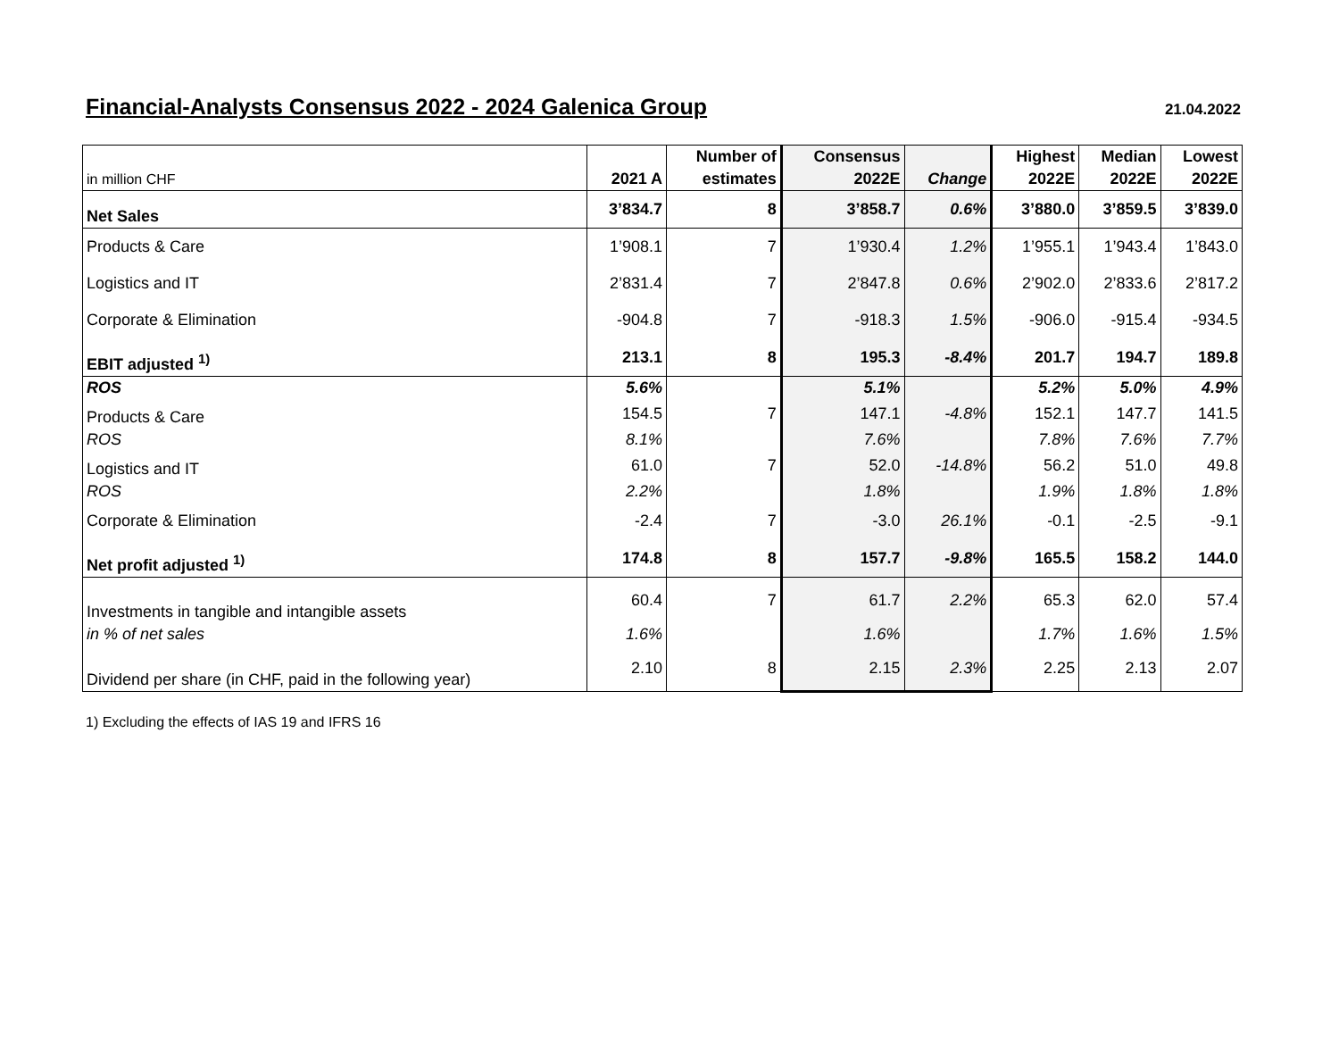Financial-Analysts Consensus 2022 - 2024 Galenica Group
21.04.2022
| | | Number of | Consensus | | Highest | Median | Lowest |
| --- | --- | --- | --- | --- | --- | --- | --- |
| in million CHF | 2021 A | estimates | 2022E | Change | 2022E | 2022E | 2022E |
| Net Sales | 3’834.7 | 8 | 3’858.7 | 0.6% | 3’880.0 | 3’859.5 | 3’839.0 |
| Products & Care | 1’908.1 | 7 | 1’930.4 | 1.2% | 1’955.1 | 1’943.4 | 1’843.0 |
| Logistics and IT | 2’831.4 | 7 | 2’847.8 | 0.6% | 2’902.0 | 2’833.6 | 2’817.2 |
| Corporate & Elimination | -904.8 | 7 | -918.3 | 1.5% | -906.0 | -915.4 | -934.5 |
| EBIT adjusted <sup>1)</sup> | 213.1 | 8 | 195.3 | -8.4% | 201.7 | 194.7 | 189.8 |
| ROS | 5.6% | | 5.1% | | 5.2% | 5.0% | 4.9% |
| Products & Care | 154.5 | 7 | 147.1 | -4.8% | 152.1 | 147.7 | 141.5 |
| ROS | 8.1% | | 7.6% | | 7.8% | 7.6% | 7.7% |
| Logistics and IT | 61.0 | 7 | 52.0 | -14.8% | 56.2 | 51.0 | 49.8 |
| ROS | 2.2% | | 1.8% | | 1.9% | 1.8% | 1.8% |
| Corporate & Elimination | -2.4 | 7 | -3.0 | 26.1% | -0.1 | -2.5 | -9.1 |
| Net profit adjusted <sup>1)</sup> | 174.8 | 8 | 157.7 | -9.8% | 165.5 | 158.2 | 144.0 |
| Investments in tangible and intangible assets | 60.4 | 7 | 61.7 | 2.2% | 65.3 | 62.0 | 57.4 |
| in % of net sales | 1.6% | | 1.6% | | 1.7% | 1.6% | 1.5% |
| Dividend per share (in CHF, paid in the following year) | 2.10 | 8 | 2.15 | 2.3% | 2.25 | 2.13 | 2.07 |
1) Excluding the effects of IAS 19 and IFRS 16